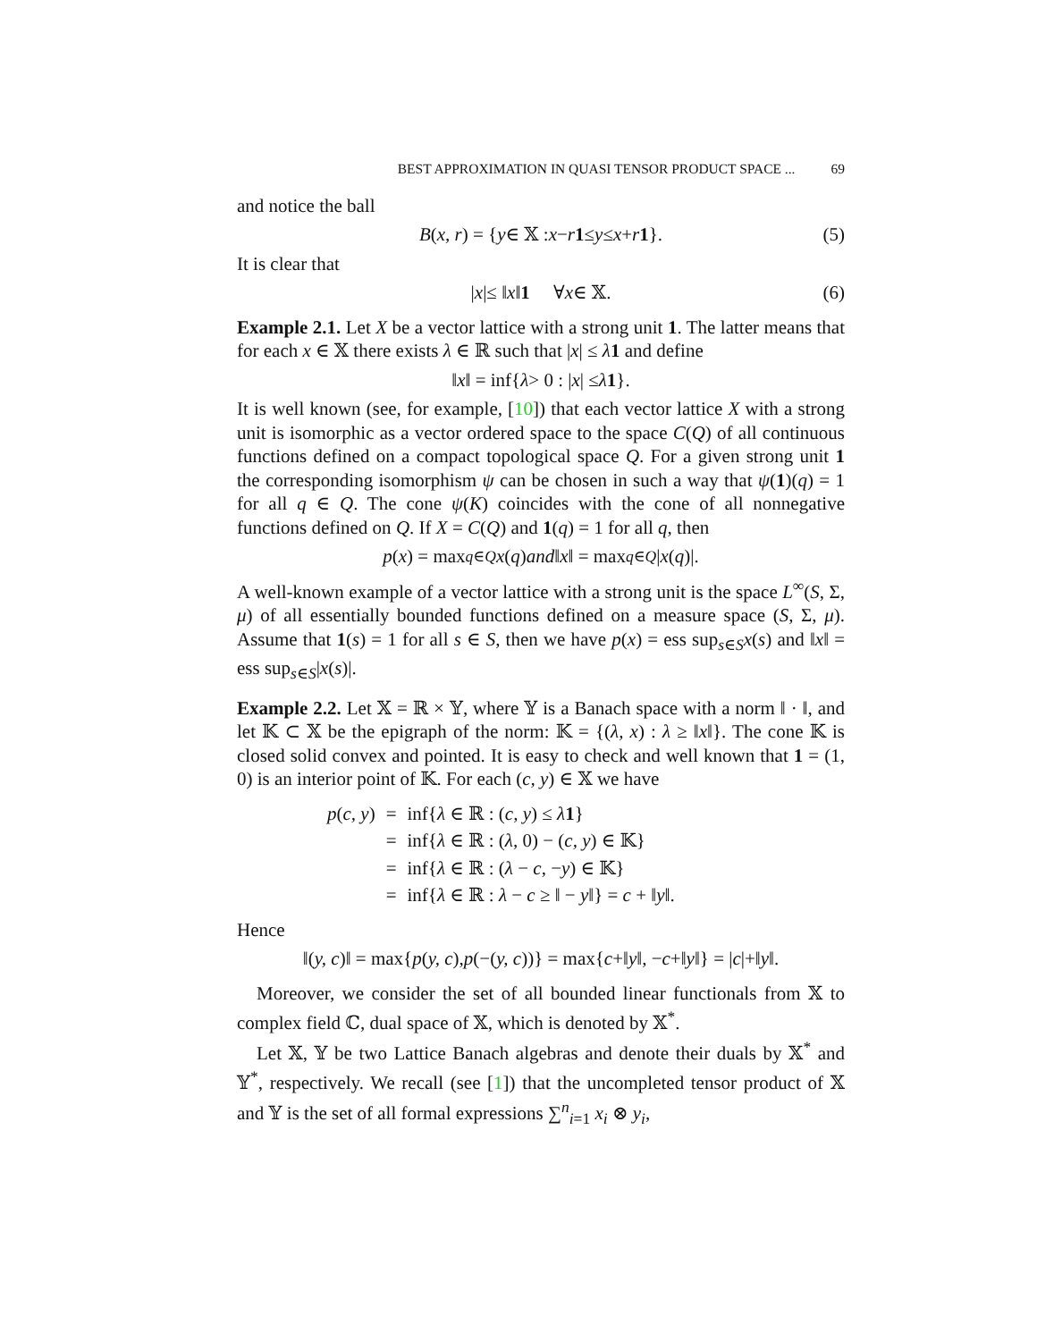BEST APPROXIMATION IN QUASI TENSOR PRODUCT SPACE ... 69
and notice the ball
B (x, r) = { y ∈ 𝕏 : x − r 1 ≤ y ≤ x + r 1 }. (5)
It is clear that
| x |≤ ‖ x ‖ 1 ∀ x ∈ 𝕏. (6)
Example 2.1. Let X be a vector lattice with a strong unit 1. The latter means that for each x ∈ 𝕏 there exists λ ∈ ℝ such that |x| ≤ λ 1 and define
‖ x ‖ = inf{ λ > 0 : | x | ≤ λ 1 }.
It is well known (see, for example, [10]) that each vector lattice X with a strong unit is isomorphic as a vector ordered space to the space C(Q) of all continuous functions defined on a compact topological space Q. For a given strong unit 1 the corresponding isomorphism ψ can be chosen in such a way that ψ(1)(q) = 1 for all q ∈ Q. The cone ψ(K) coincides with the cone of all nonnegative functions defined on Q. If X = C(Q) and 1(q) = 1 for all q, then
p (x) = max<sub>q∈Q</sub> x (q) and ‖ x ‖ = max<sub>q∈Q</sub> | x (q)|.
A well-known example of a vector lattice with a strong unit is the space L<sup>∞</sup>(S, Σ, μ) of all essentially bounded functions defined on a measure space (S, Σ, μ). Assume that 1(s) = 1 for all s ∈ S, then we have p(x) = ess sup<sub>s∈S</sub>x(s) and ‖x‖ = ess sup<sub>s∈S</sub>|x(s)|.
Example 2.2. Let 𝕏 = ℝ × 𝕐, where 𝕐 is a Banach space with a norm ‖ · ‖, and let 𝕂 ⊂ 𝕏 be the epigraph of the norm: 𝕂 = {(λ, x) : λ ≥ ‖x‖}. The cone 𝕂 is closed solid convex and pointed. It is easy to check and well known that 1 = (1, 0) is an interior point of 𝕂. For each (c, y) ∈ 𝕏 we have
| p ( c, y ) | = | inf{ λ ∈ ℝ : ( c, y ) ≤ λ 1 } |
| | = | inf{ λ ∈ ℝ : ( λ , 0) − ( c, y ) ∈ 𝕂} |
| | = | inf{ λ ∈ ℝ : ( λ − c , − y ) ∈ 𝕂} |
| | = | inf{ λ ∈ ℝ : λ − c ≥ ‖ − y ‖} = c + ‖ y ‖. |
Hence
‖(y, c)‖ = max{ p (y, c), p (−(y, c))} = max{ c +‖ y ‖, − c +‖ y ‖} = | c |+‖ y ‖.
Moreover, we consider the set of all bounded linear functionals from 𝕏 to complex field ℂ, dual space of 𝕏, which is denoted by 𝕏<sup>*</sup>.
Let 𝕏, 𝕐 be two Lattice Banach algebras and denote their duals by 𝕏<sup>*</sup> and 𝕐<sup>*</sup>, respectively. We recall (see [1]) that the uncompleted tensor product of 𝕏 and 𝕐 is the set of all formal expressions ∑<sup>n</sup><sub>i=1</sub> x<sub>i</sub> ⊗ y<sub>i</sub>,